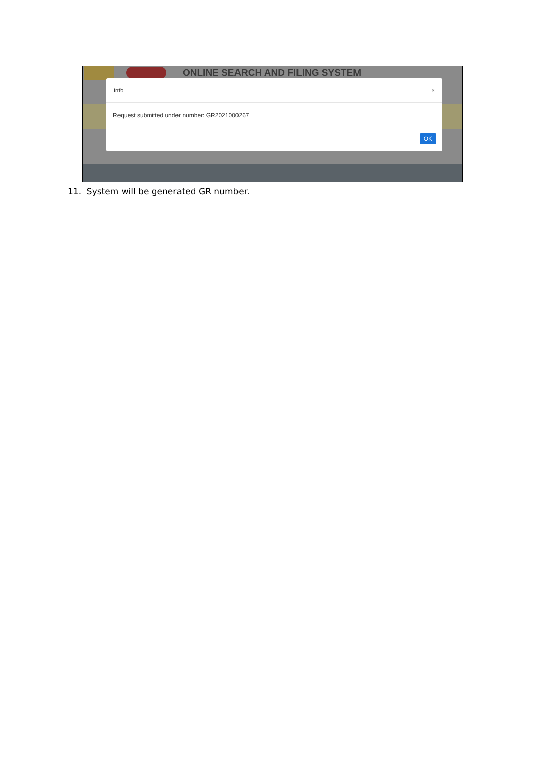ONLINE SEARCH AND FILING SYSTEM
Info ×
Request submitted under number: GR2021000267
OK
11. System will be generated GR number.